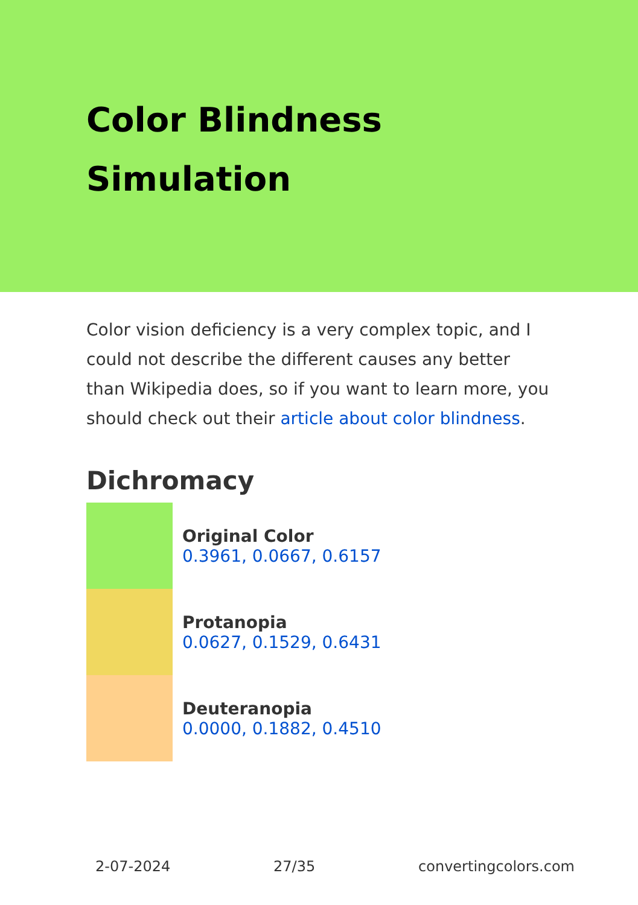Color Blindness Simulation
Color vision deficiency is a very complex topic, and I could not describe the different causes any better than Wikipedia does, so if you want to learn more, you should check out their article about color blindness.
Dichromacy
Original Color
0.3961, 0.0667, 0.6157
Protanopia
0.0627, 0.1529, 0.6431
Deuteranopia
0.0000, 0.1882, 0.4510
2-07-2024 27/35 convertingcolors.com